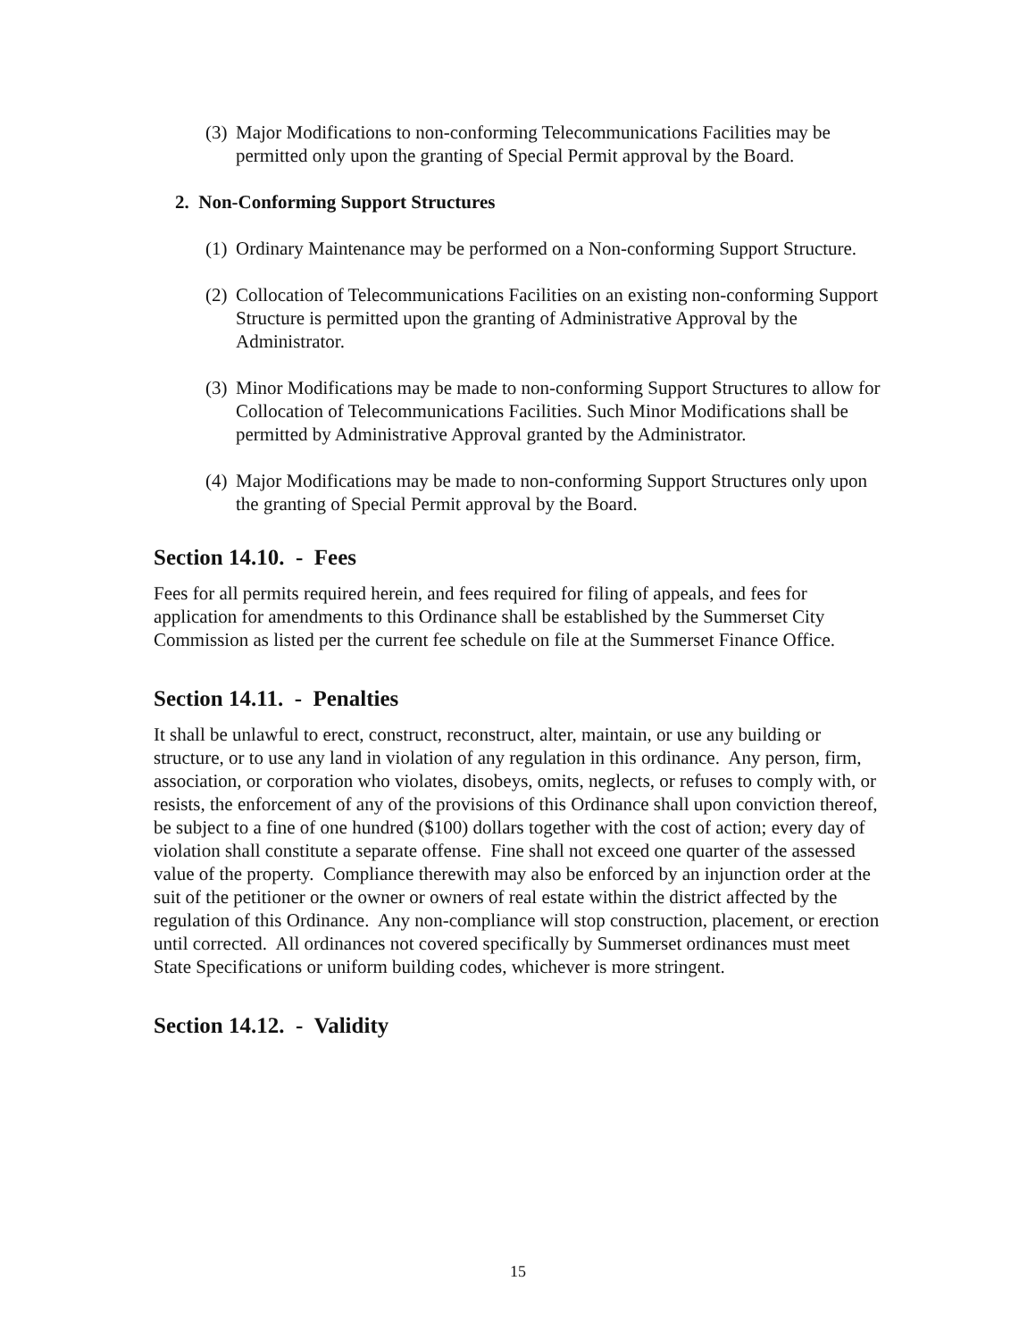(3) Major Modifications to non-conforming Telecommunications Facilities may be permitted only upon the granting of Special Permit approval by the Board.
2. Non-Conforming Support Structures
(1) Ordinary Maintenance may be performed on a Non-conforming Support Structure.
(2) Collocation of Telecommunications Facilities on an existing non-conforming Support Structure is permitted upon the granting of Administrative Approval by the Administrator.
(3) Minor Modifications may be made to non-conforming Support Structures to allow for Collocation of Telecommunications Facilities. Such Minor Modifications shall be permitted by Administrative Approval granted by the Administrator.
(4) Major Modifications may be made to non-conforming Support Structures only upon the granting of Special Permit approval by the Board.
Section 14.10. - Fees
Fees for all permits required herein, and fees required for filing of appeals, and fees for application for amendments to this Ordinance shall be established by the Summerset City Commission as listed per the current fee schedule on file at the Summerset Finance Office.
Section 14.11. - Penalties
It shall be unlawful to erect, construct, reconstruct, alter, maintain, or use any building or structure, or to use any land in violation of any regulation in this ordinance. Any person, firm, association, or corporation who violates, disobeys, omits, neglects, or refuses to comply with, or resists, the enforcement of any of the provisions of this Ordinance shall upon conviction thereof, be subject to a fine of one hundred ($100) dollars together with the cost of action; every day of violation shall constitute a separate offense. Fine shall not exceed one quarter of the assessed value of the property. Compliance therewith may also be enforced by an injunction order at the suit of the petitioner or the owner or owners of real estate within the district affected by the regulation of this Ordinance. Any non-compliance will stop construction, placement, or erection until corrected. All ordinances not covered specifically by Summerset ordinances must meet State Specifications or uniform building codes, whichever is more stringent.
Section 14.12. - Validity
15